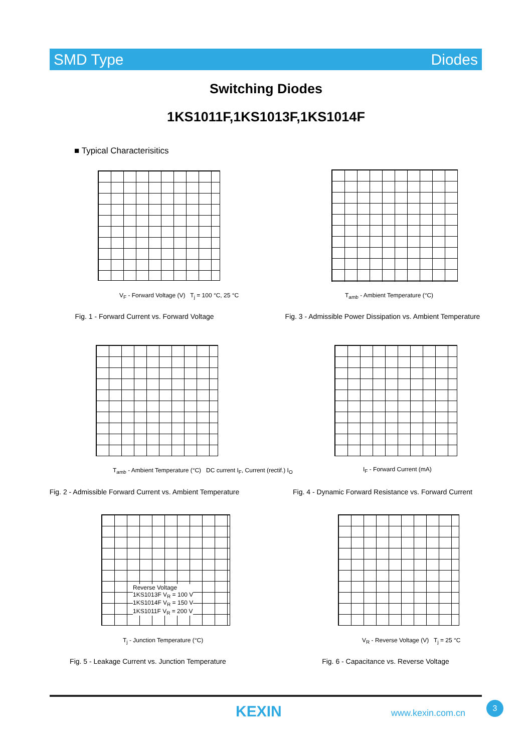SMD Type Diodes
Switching Diodes
1KS1011F,1KS1013F,1KS1014F
■ Typical Characterisitics
V<sub>F</sub> - Forward Voltage (V) T<sub>j</sub> = 100 °C, 25 °C
Fig. 1 - Forward Current vs. Forward Voltage
T<sub>amb</sub> - Ambient Temperature (°C)
Fig. 3 - Admissible Power Dissipation vs. Ambient Temperature
T<sub>amb</sub> - Ambient Temperature (°C) DC current I<sub>F</sub>, Current (rectif.) I<sub>O</sub>
Fig. 2 - Admissible Forward Current vs. Ambient Temperature
I<sub>F</sub> - Forward Current (mA)
Fig. 4 - Dynamic Forward Resistance vs. Forward Current
T<sub>j</sub> - Junction Temperature (°C)
Reverse Voltage
1KS1013F V<sub>R</sub> = 100 V
1KS1014F V<sub>R</sub> = 150 V
1KS1011F V<sub>R</sub> = 200 V
Fig. 5 - Leakage Current vs. Junction Temperature
V<sub>R</sub> - Reverse Voltage (V) T<sub>j</sub> = 25 °C
Fig. 6 - Capacitance vs. Reverse Voltage
KEXIN www.kexin.com.cn
3